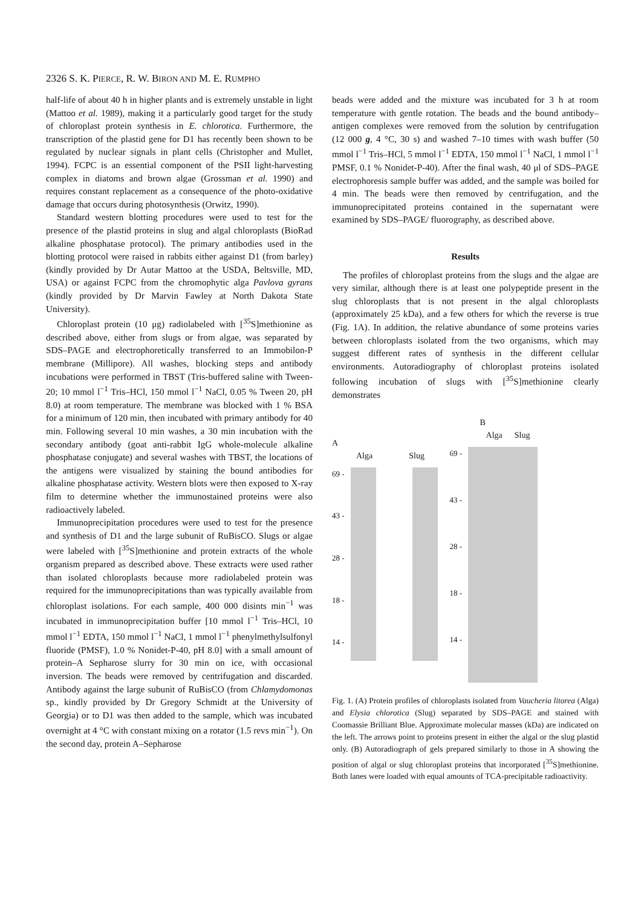2326 S. K. PIERCE, R. W. BIRON AND M. E. RUMPHO
half-life of about 40 h in higher plants and is extremely unstable in light (Mattoo et al. 1989), making it a particularly good target for the study of chloroplast protein synthesis in E. chlorotica. Furthermore, the transcription of the plastid gene for D1 has recently been shown to be regulated by nuclear signals in plant cells (Christopher and Mullet, 1994). FCPC is an essential component of the PSII light-harvesting complex in diatoms and brown algae (Grossman et al. 1990) and requires constant replacement as a consequence of the photo-oxidative damage that occurs during photosynthesis (Orwitz, 1990).
Standard western blotting procedures were used to test for the presence of the plastid proteins in slug and algal chloroplasts (BioRad alkaline phosphatase protocol). The primary antibodies used in the blotting protocol were raised in rabbits either against D1 (from barley) (kindly provided by Dr Autar Mattoo at the USDA, Beltsville, MD, USA) or against FCPC from the chromophytic alga Pavlova gyrans (kindly provided by Dr Marvin Fawley at North Dakota State University).
Chloroplast protein (10 μg) radiolabeled with [<sup>35</sup>S]methionine as described above, either from slugs or from algae, was separated by SDS–PAGE and electrophoretically transferred to an Immobilon-P membrane (Millipore). All washes, blocking steps and antibody incubations were performed in TBST (Tris-buffered saline with Tween-20; 10 mmol l<sup>−1</sup> Tris–HCl, 150 mmol l<sup>−1</sup> NaCl, 0.05 % Tween 20, pH 8.0) at room temperature. The membrane was blocked with 1 % BSA for a minimum of 120 min, then incubated with primary antibody for 40 min. Following several 10 min washes, a 30 min incubation with the secondary antibody (goat anti-rabbit IgG whole-molecule alkaline phosphatase conjugate) and several washes with TBST, the locations of the antigens were visualized by staining the bound antibodies for alkaline phosphatase activity. Western blots were then exposed to X-ray film to determine whether the immunostained proteins were also radioactively labeled.
Immunoprecipitation procedures were used to test for the presence and synthesis of D1 and the large subunit of RuBisCO. Slugs or algae were labeled with [<sup>35</sup>S]methionine and protein extracts of the whole organism prepared as described above. These extracts were used rather than isolated chloroplasts because more radiolabeled protein was required for the immunoprecipitations than was typically available from chloroplast isolations. For each sample, 400 000 disints min<sup>−1</sup> was incubated in immunoprecipitation buffer [10 mmol l<sup>−1</sup> Tris–HCl, 10 mmol l<sup>−1</sup> EDTA, 150 mmol l<sup>−1</sup> NaCl, 1 mmol l<sup>−1</sup> phenylmethylsulfonyl fluoride (PMSF), 1.0 % Nonidet-P-40, pH 8.0] with a small amount of protein–A Sepharose slurry for 30 min on ice, with occasional inversion. The beads were removed by centrifugation and discarded. Antibody against the large subunit of RuBisCO (from Chlamydomonas sp., kindly provided by Dr Gregory Schmidt at the University of Georgia) or to D1 was then added to the sample, which was incubated overnight at 4 °C with constant mixing on a rotator (1.5 revs min<sup>−1</sup>). On the second day, protein A–Sepharose
beads were added and the mixture was incubated for 3 h at room temperature with gentle rotation. The beads and the bound antibody–antigen complexes were removed from the solution by centrifugation (12 000 g, 4 °C, 30 s) and washed 7–10 times with wash buffer (50 mmol l<sup>−1</sup> Tris–HCl, 5 mmol l<sup>−1</sup> EDTA, 150 mmol l<sup>−1</sup> NaCl, 1 mmol l<sup>−1</sup> PMSF, 0.1 % Nonidet-P-40). After the final wash, 40 μl of SDS–PAGE electrophoresis sample buffer was added, and the sample was boiled for 4 min. The beads were then removed by centrifugation, and the immunoprecipitated proteins contained in the supernatant were examined by SDS–PAGE/ fluorography, as described above.
Results
The profiles of chloroplast proteins from the slugs and the algae are very similar, although there is at least one polypeptide present in the slug chloroplasts that is not present in the algal chloroplasts (approximately 25 kDa), and a few others for which the reverse is true (Fig. 1A). In addition, the relative abundance of some proteins varies between chloroplasts isolated from the two organisms, which may suggest different rates of synthesis in the different cellular environments. Autoradiography of chloroplast proteins isolated following incubation of slugs with [<sup>35</sup>S]methionine clearly demonstrates
A
Alga Slug
69 -
43 -
28 -
18 -
14 -
B
Alga Slug
69 -
43 -
28 -
18 -
14 -
Fig. 1. (A) Protein profiles of chloroplasts isolated from Vaucheria litorea (Alga) and Elysia chlorotica (Slug) separated by SDS–PAGE and stained with Coomassie Brilliant Blue. Approximate molecular masses (kDa) are indicated on the left. The arrows point to proteins present in either the algal or the slug plastid only. (B) Autoradiograph of gels prepared similarly to those in A showing the position of algal or slug chloroplast proteins that incorporated [<sup>35</sup>S]methionine. Both lanes were loaded with equal amounts of TCA-precipitable radioactivity.